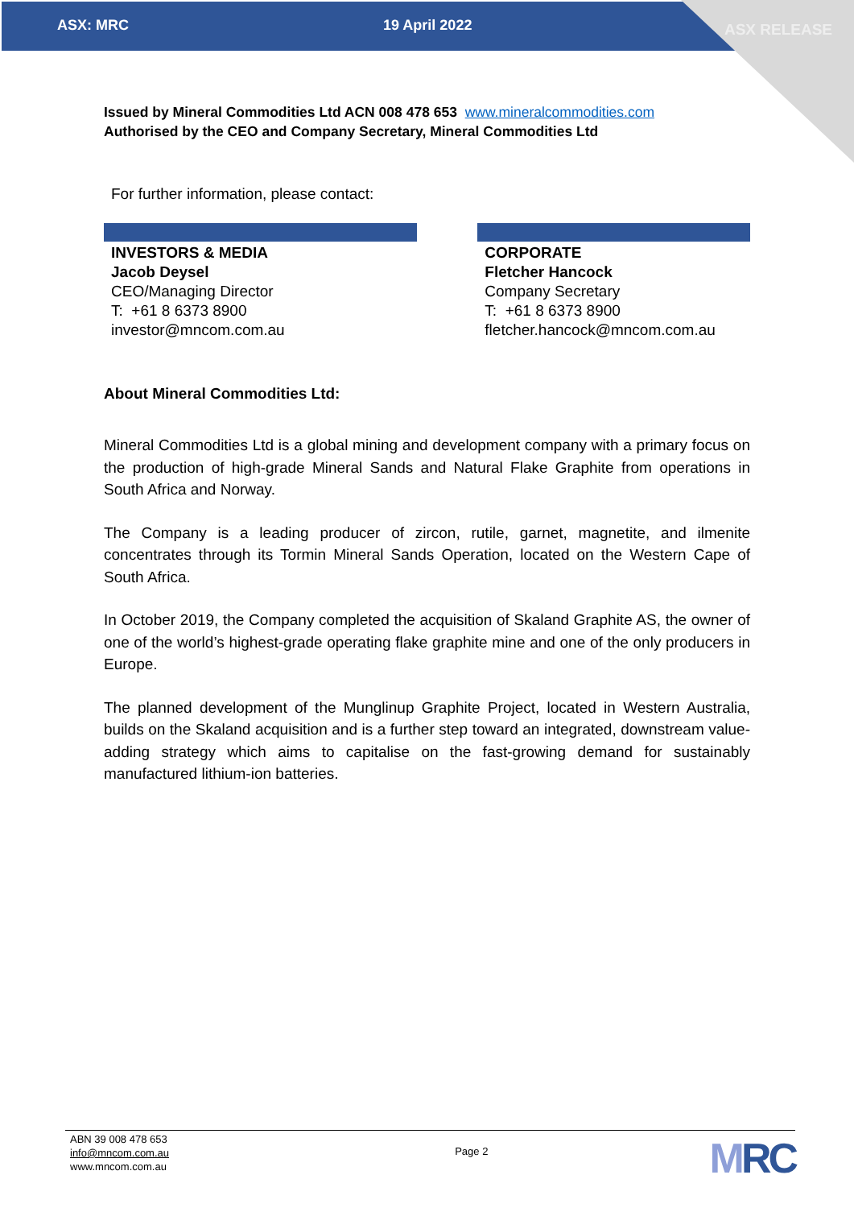ASX: MRC 19 April 2022 ASX RELEASE
Issued by Mineral Commodities Ltd ACN 008 478 653 www.mineralcommodities.com
Authorised by the CEO and Company Secretary, Mineral Commodities Ltd
For further information, please contact:
INVESTORS & MEDIA
Jacob Deysel
CEO/Managing Director
T: +61 8 6373 8900
investor@mncom.com.au
CORPORATE
Fletcher Hancock
Company Secretary
T: +61 8 6373 8900
fletcher.hancock@mncom.com.au
About Mineral Commodities Ltd:
Mineral Commodities Ltd is a global mining and development company with a primary focus on the production of high-grade Mineral Sands and Natural Flake Graphite from operations in South Africa and Norway.
The Company is a leading producer of zircon, rutile, garnet, magnetite, and ilmenite concentrates through its Tormin Mineral Sands Operation, located on the Western Cape of South Africa.
In October 2019, the Company completed the acquisition of Skaland Graphite AS, the owner of one of the world’s highest-grade operating flake graphite mine and one of the only producers in Europe.
The planned development of the Munglinup Graphite Project, located in Western Australia, builds on the Skaland acquisition and is a further step toward an integrated, downstream value-adding strategy which aims to capitalise on the fast-growing demand for sustainably manufactured lithium-ion batteries.
ABN 39 008 478 653
info@mncom.com.au
www.mncom.com.au
Page 2
MRC